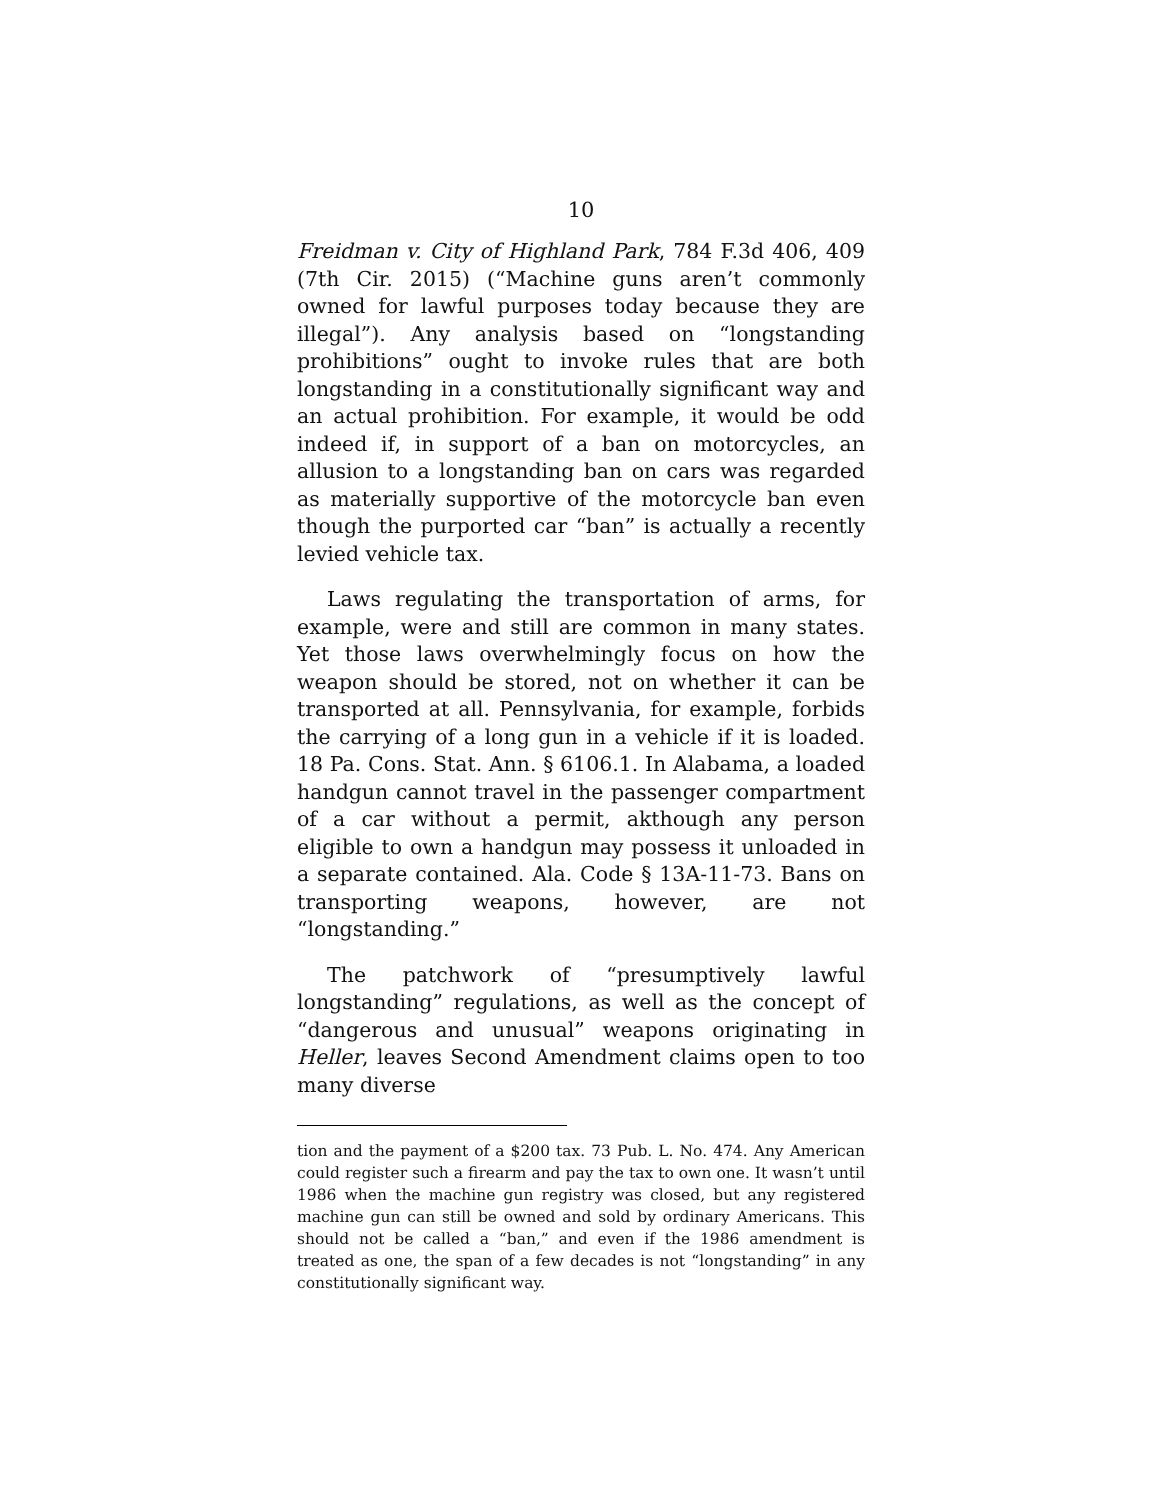10
Freidman v. City of Highland Park, 784 F.3d 406, 409 (7th Cir. 2015) (“Machine guns aren’t commonly owned for lawful purposes today because they are illegal”). Any analysis based on “longstanding prohibitions” ought to invoke rules that are both longstanding in a constitutionally significant way and an actual prohibition. For example, it would be odd indeed if, in support of a ban on motorcycles, an allusion to a longstanding ban on cars was regarded as materially supportive of the motorcycle ban even though the purported car “ban” is actually a recently levied vehicle tax.
Laws regulating the transportation of arms, for example, were and still are common in many states. Yet those laws overwhelmingly focus on how the weapon should be stored, not on whether it can be transported at all. Pennsylvania, for example, forbids the carrying of a long gun in a vehicle if it is loaded. 18 Pa. Cons. Stat. Ann. § 6106.1. In Alabama, a loaded handgun cannot travel in the passenger compartment of a car without a permit, akthough any person eligible to own a handgun may possess it unloaded in a separate contained. Ala. Code § 13A-11-73. Bans on transporting weapons, however, are not “longstanding.”
The patchwork of “presumptively lawful longstanding” regulations, as well as the concept of “dangerous and unusual” weapons originating in Heller, leaves Second Amendment claims open to too many diverse
tion and the payment of a $200 tax. 73 Pub. L. No. 474. Any American could register such a firearm and pay the tax to own one. It wasn’t until 1986 when the machine gun registry was closed, but any registered machine gun can still be owned and sold by ordinary Americans. This should not be called a “ban,” and even if the 1986 amendment is treated as one, the span of a few decades is not “longstanding” in any constitutionally significant way.